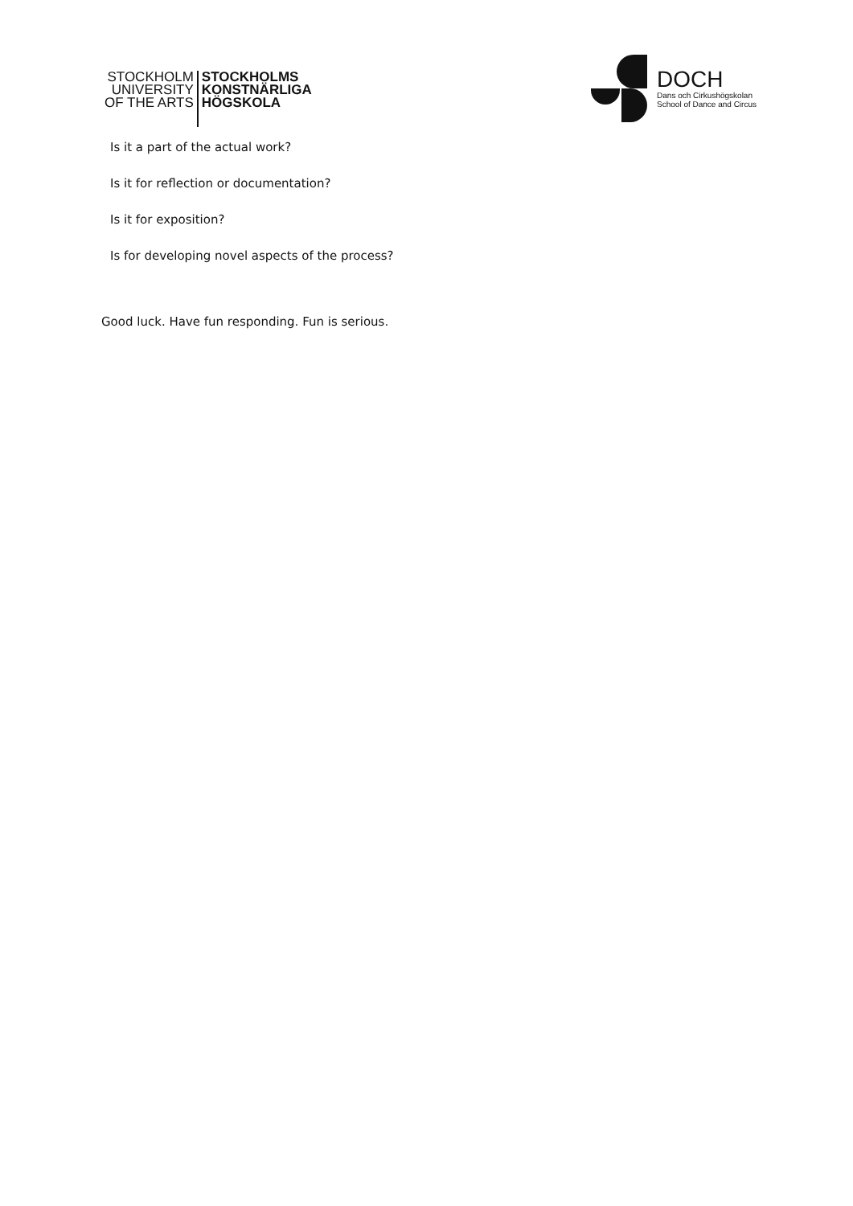STOCKHOLM
UNIVERSITY
OF THE ARTS
STOCKHOLMS
KONSTNÄRLIGA
HÖGSKOLA
DOCH
Dans och Cirkushögskolan
School of Dance and Circus
Is it a part of the actual work?
Is it for reflection or documentation?
Is it for exposition?
Is for developing novel aspects of the process?
Good luck. Have fun responding. Fun is serious.